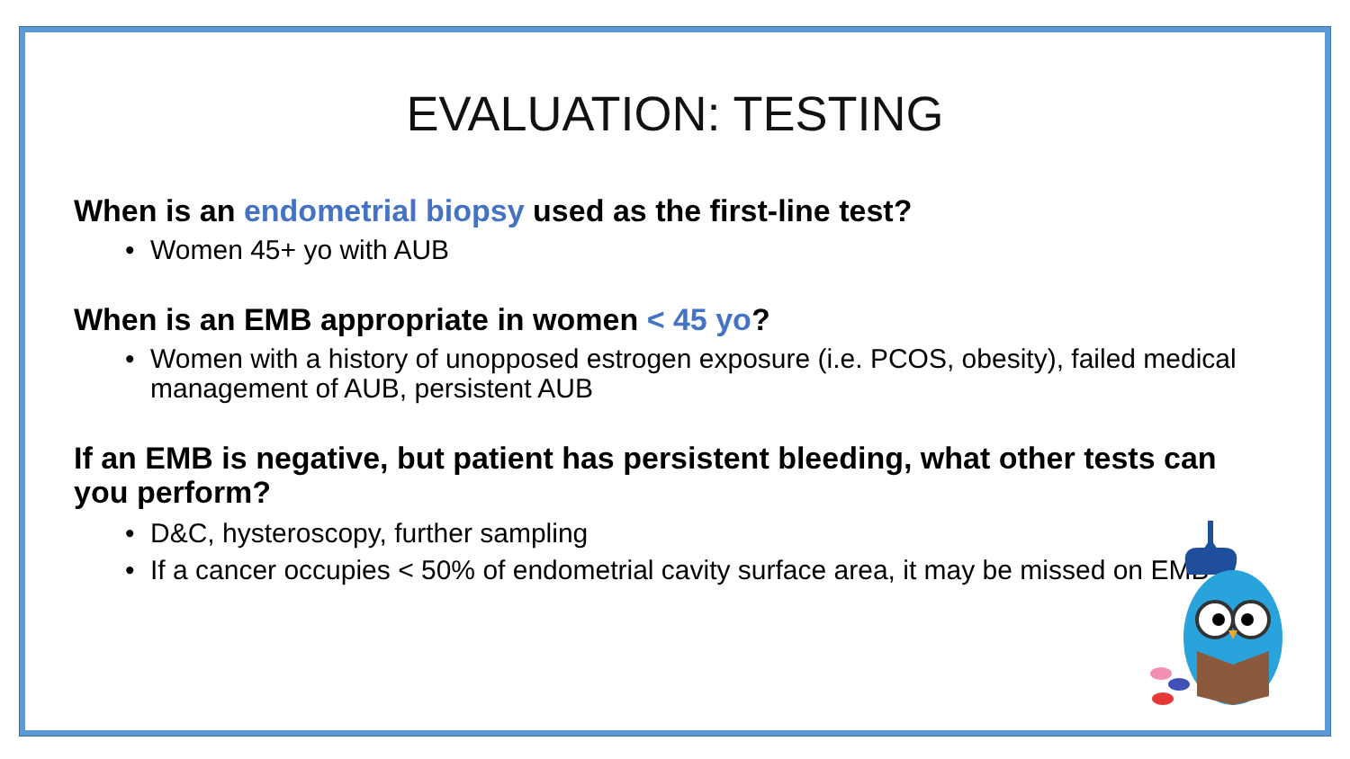EVALUATION: TESTING
When is an endometrial biopsy used as the first-line test?
• Women 45+ yo with AUB
When is an EMB appropriate in women < 45 yo?
• Women with a history of unopposed estrogen exposure (i.e. PCOS, obesity), failed medical management of AUB, persistent AUB
If an EMB is negative, but patient has persistent bleeding, what other tests can you perform?
• D&C, hysteroscopy, further sampling
• If a cancer occupies < 50% of endometrial cavity surface area, it may be missed on EMB